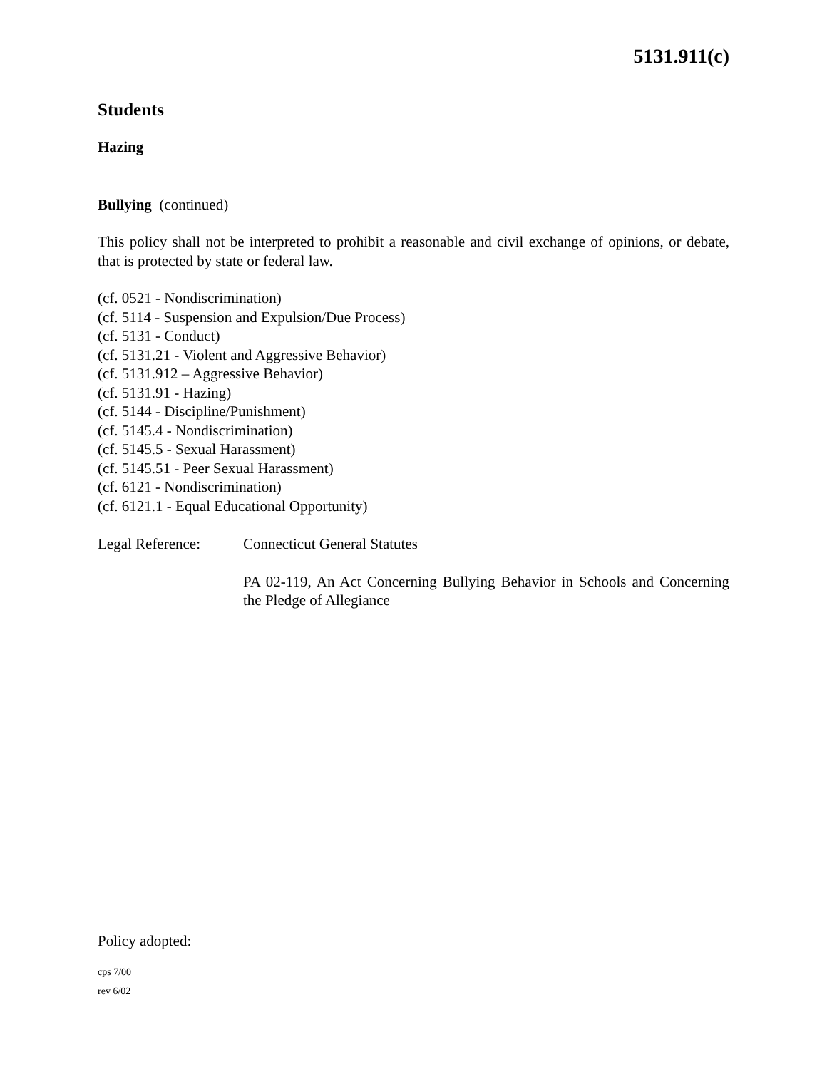5131.911(c)
Students
Hazing
Bullying (continued)
This policy shall not be interpreted to prohibit a reasonable and civil exchange of opinions, or debate, that is protected by state or federal law.
(cf. 0521 - Nondiscrimination)
(cf. 5114 - Suspension and Expulsion/Due Process)
(cf. 5131 - Conduct)
(cf. 5131.21 - Violent and Aggressive Behavior)
(cf. 5131.912 – Aggressive Behavior)
(cf. 5131.91 - Hazing)
(cf. 5144 - Discipline/Punishment)
(cf. 5145.4 - Nondiscrimination)
(cf. 5145.5 - Sexual Harassment)
(cf. 5145.51 - Peer Sexual Harassment)
(cf. 6121 - Nondiscrimination)
(cf. 6121.1 - Equal Educational Opportunity)
Legal Reference: Connecticut General Statutes
PA 02-119, An Act Concerning Bullying Behavior in Schools and Concerning the Pledge of Allegiance
Policy adopted:
cps 7/00
rev 6/02